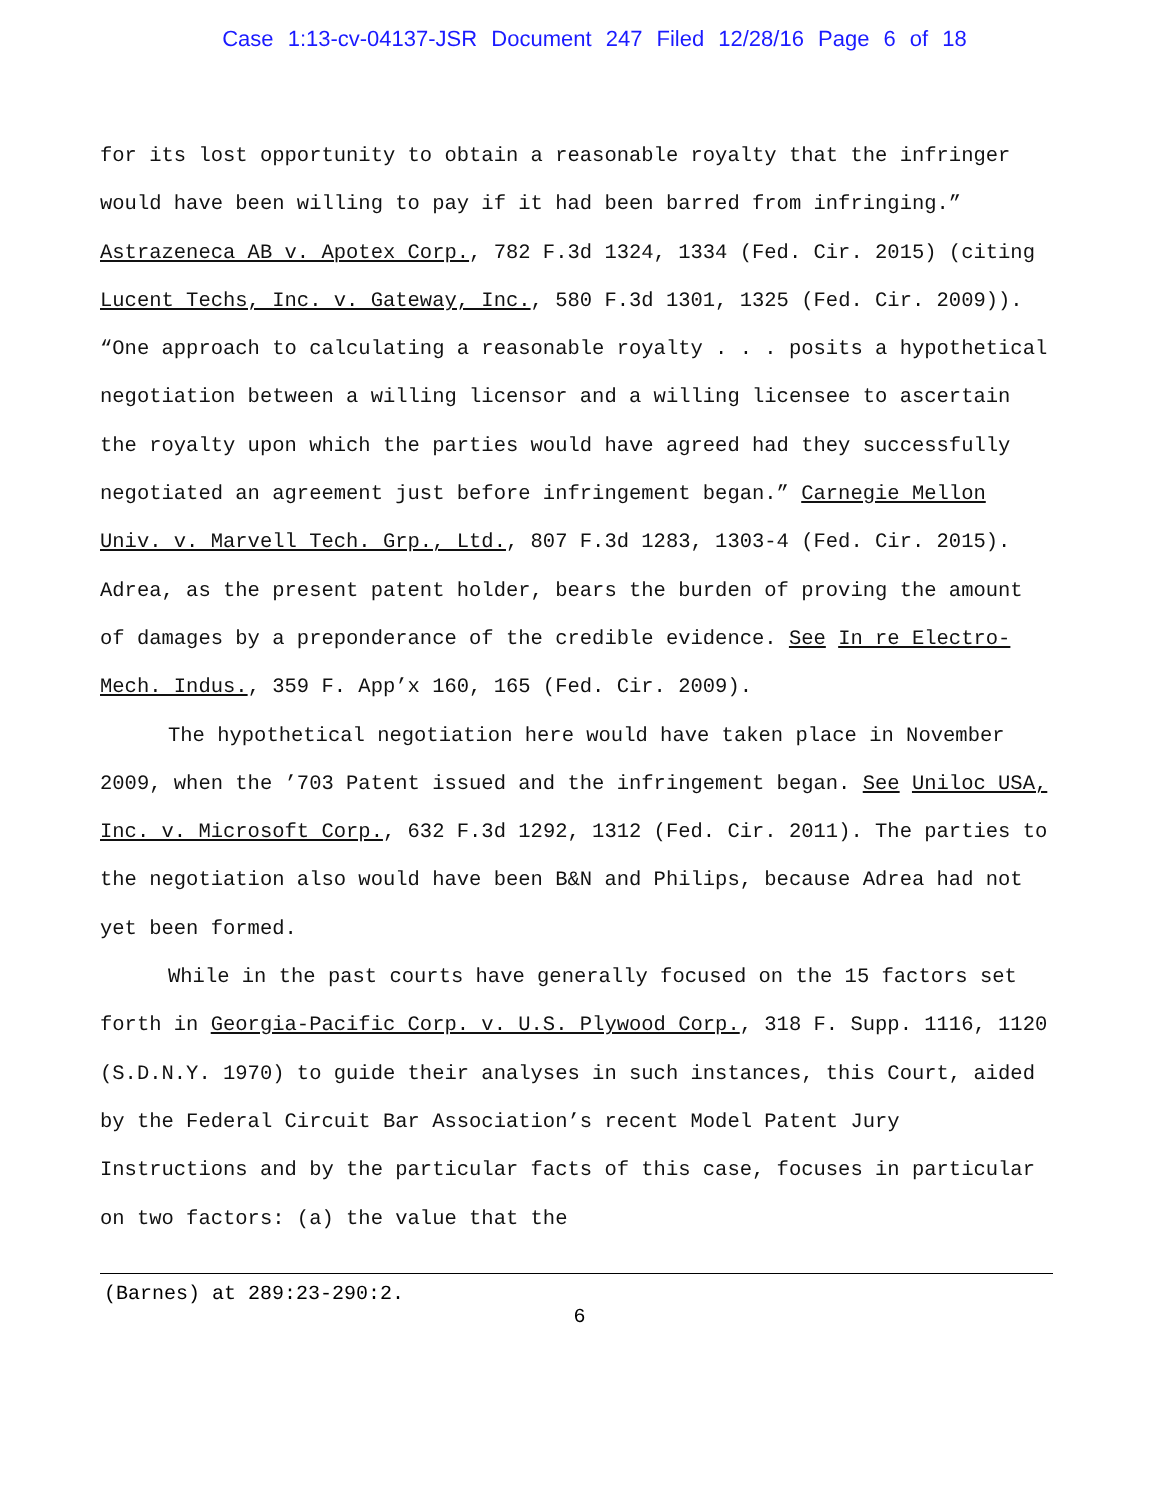Case 1:13-cv-04137-JSR Document 247 Filed 12/28/16 Page 6 of 18
for its lost opportunity to obtain a reasonable royalty that the infringer would have been willing to pay if it had been barred from infringing.” Astrazeneca AB v. Apotex Corp., 782 F.3d 1324, 1334 (Fed. Cir. 2015) (citing Lucent Techs, Inc. v. Gateway, Inc., 580 F.3d 1301, 1325 (Fed. Cir. 2009)). “One approach to calculating a reasonable royalty . . . posits a hypothetical negotiation between a willing licensor and a willing licensee to ascertain the royalty upon which the parties would have agreed had they successfully negotiated an agreement just before infringement began.” Carnegie Mellon Univ. v. Marvell Tech. Grp., Ltd., 807 F.3d 1283, 1303-4 (Fed. Cir. 2015). Adrea, as the present patent holder, bears the burden of proving the amount of damages by a preponderance of the credible evidence. See In re Electro-Mech. Indus., 359 F. App’x 160, 165 (Fed. Cir. 2009).
The hypothetical negotiation here would have taken place in November 2009, when the ’703 Patent issued and the infringement began. See Uniloc USA, Inc. v. Microsoft Corp., 632 F.3d 1292, 1312 (Fed. Cir. 2011). The parties to the negotiation also would have been B&N and Philips, because Adrea had not yet been formed.
While in the past courts have generally focused on the 15 factors set forth in Georgia-Pacific Corp. v. U.S. Plywood Corp., 318 F. Supp. 1116, 1120 (S.D.N.Y. 1970) to guide their analyses in such instances, this Court, aided by the Federal Circuit Bar Association’s recent Model Patent Jury Instructions and by the particular facts of this case, focuses in particular on two factors: (a) the value that the
(Barnes) at 289:23-290:2.
6